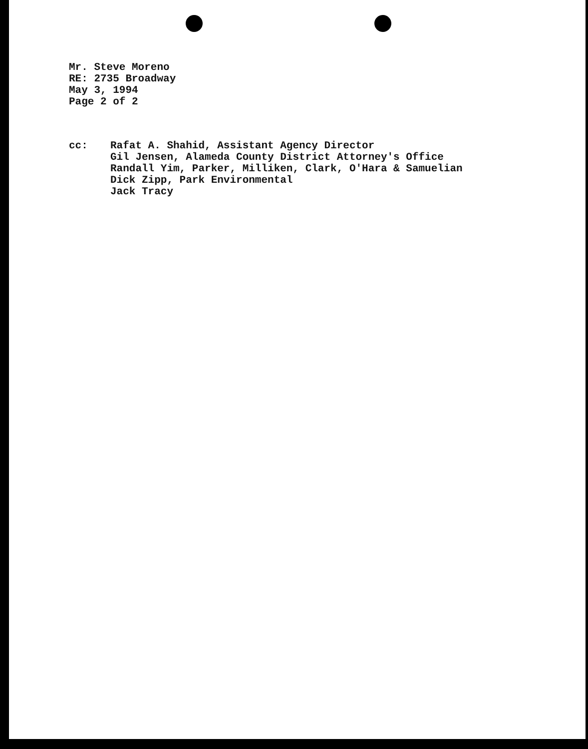Mr. Steve Moreno
RE: 2735 Broadway
May 3, 1994
Page 2 of 2
cc: Rafat A. Shahid, Assistant Agency Director
Gil Jensen, Alameda County District Attorney's Office
Randall Yim, Parker, Milliken, Clark, O'Hara & Samuelian
Dick Zipp, Park Environmental
Jack Tracy